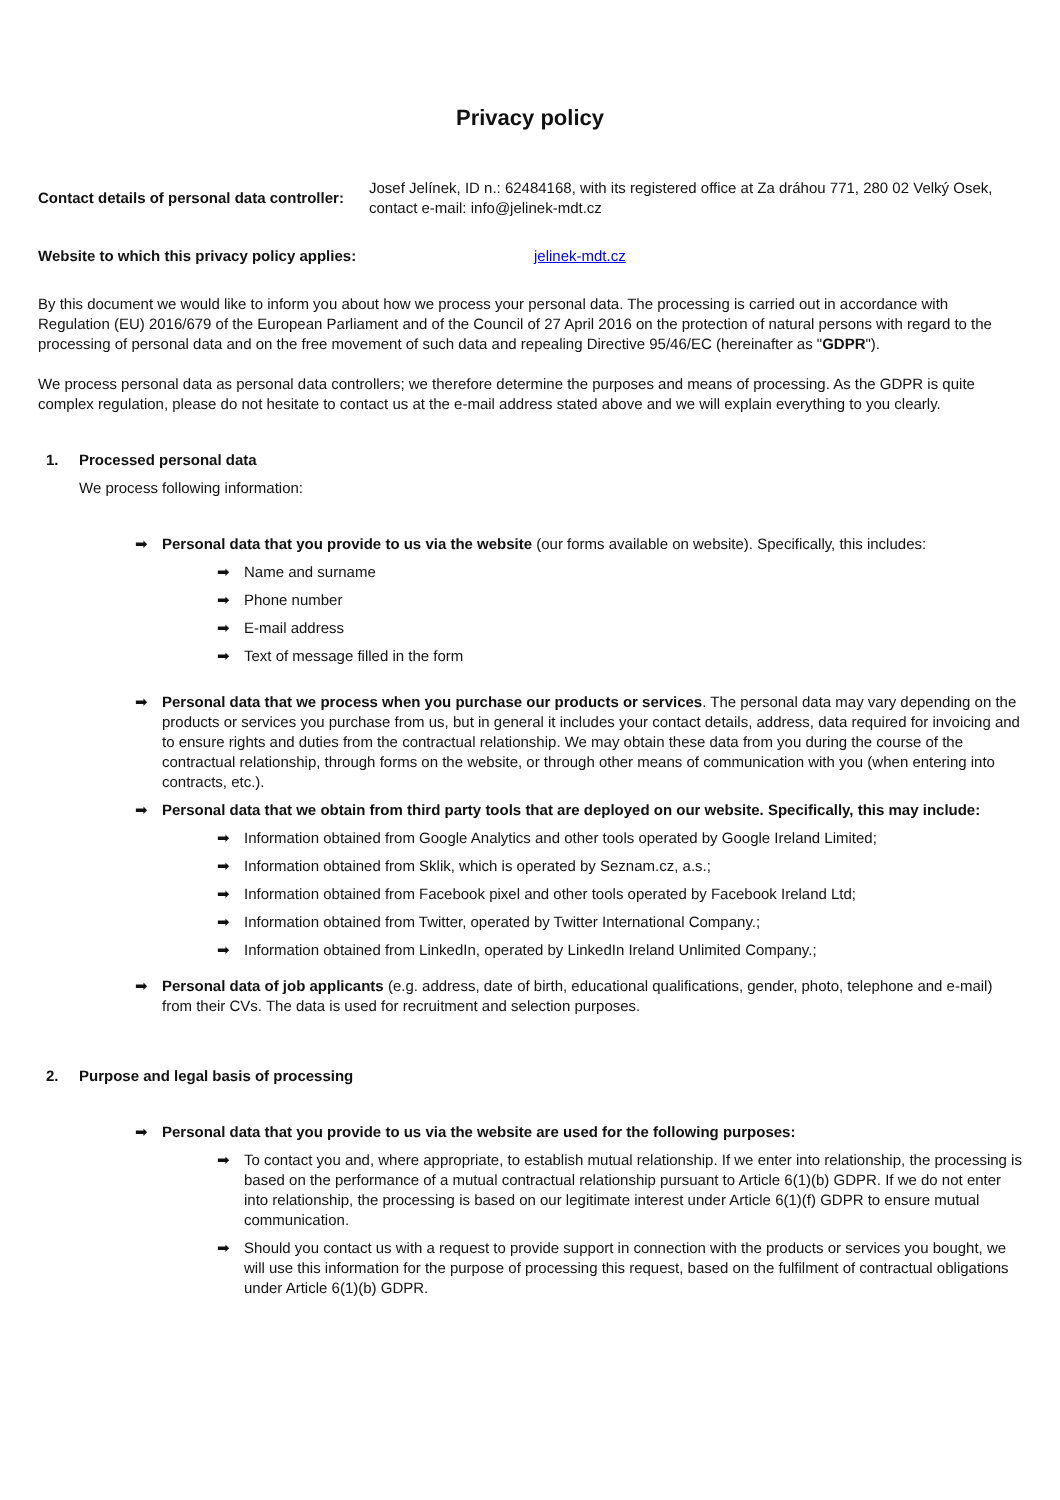Privacy policy
Contact details of personal data controller:
Josef Jelínek, ID n.: 62484168, with its registered office at Za dráhou 771, 280 02 Velký Osek, contact e-mail: info@jelinek-mdt.cz
Website to which this privacy policy applies: jelinek-mdt.cz
By this document we would like to inform you about how we process your personal data. The processing is carried out in accordance with Regulation (EU) 2016/679 of the European Parliament and of the Council of 27 April 2016 on the protection of natural persons with regard to the processing of personal data and on the free movement of such data and repealing Directive 95/46/EC (hereinafter as "GDPR").
We process personal data as personal data controllers; we therefore determine the purposes and means of processing. As the GDPR is quite complex regulation, please do not hesitate to contact us at the e-mail address stated above and we will explain everything to you clearly.
1. Processed personal data
We process following information:
➡ Personal data that you provide to us via the website (our forms available on website). Specifically, this includes:
➡ Name and surname
➡ Phone number
➡ E-mail address
➡ Text of message filled in the form
➡ Personal data that we process when you purchase our products or services. The personal data may vary depending on the products or services you purchase from us, but in general it includes your contact details, address, data required for invoicing and to ensure rights and duties from the contractual relationship. We may obtain these data from you during the course of the contractual relationship, through forms on the website, or through other means of communication with you (when entering into contracts, etc.).
➡ Personal data that we obtain from third party tools that are deployed on our website. Specifically, this may include:
➡ Information obtained from Google Analytics and other tools operated by Google Ireland Limited;
➡ Information obtained from Sklik, which is operated by Seznam.cz, a.s.;
➡ Information obtained from Facebook pixel and other tools operated by Facebook Ireland Ltd;
➡ Information obtained from Twitter, operated by Twitter International Company.;
➡ Information obtained from LinkedIn, operated by LinkedIn Ireland Unlimited Company.;
➡ Personal data of job applicants (e.g. address, date of birth, educational qualifications, gender, photo, telephone and e-mail) from their CVs. The data is used for recruitment and selection purposes.
2. Purpose and legal basis of processing
➡ Personal data that you provide to us via the website are used for the following purposes:
➡ To contact you and, where appropriate, to establish mutual relationship. If we enter into relationship, the processing is based on the performance of a mutual contractual relationship pursuant to Article 6(1)(b) GDPR. If we do not enter into relationship, the processing is based on our legitimate interest under Article 6(1)(f) GDPR to ensure mutual communication.
➡ Should you contact us with a request to provide support in connection with the products or services you bought, we will use this information for the purpose of processing this request, based on the fulfilment of contractual obligations under Article 6(1)(b) GDPR.